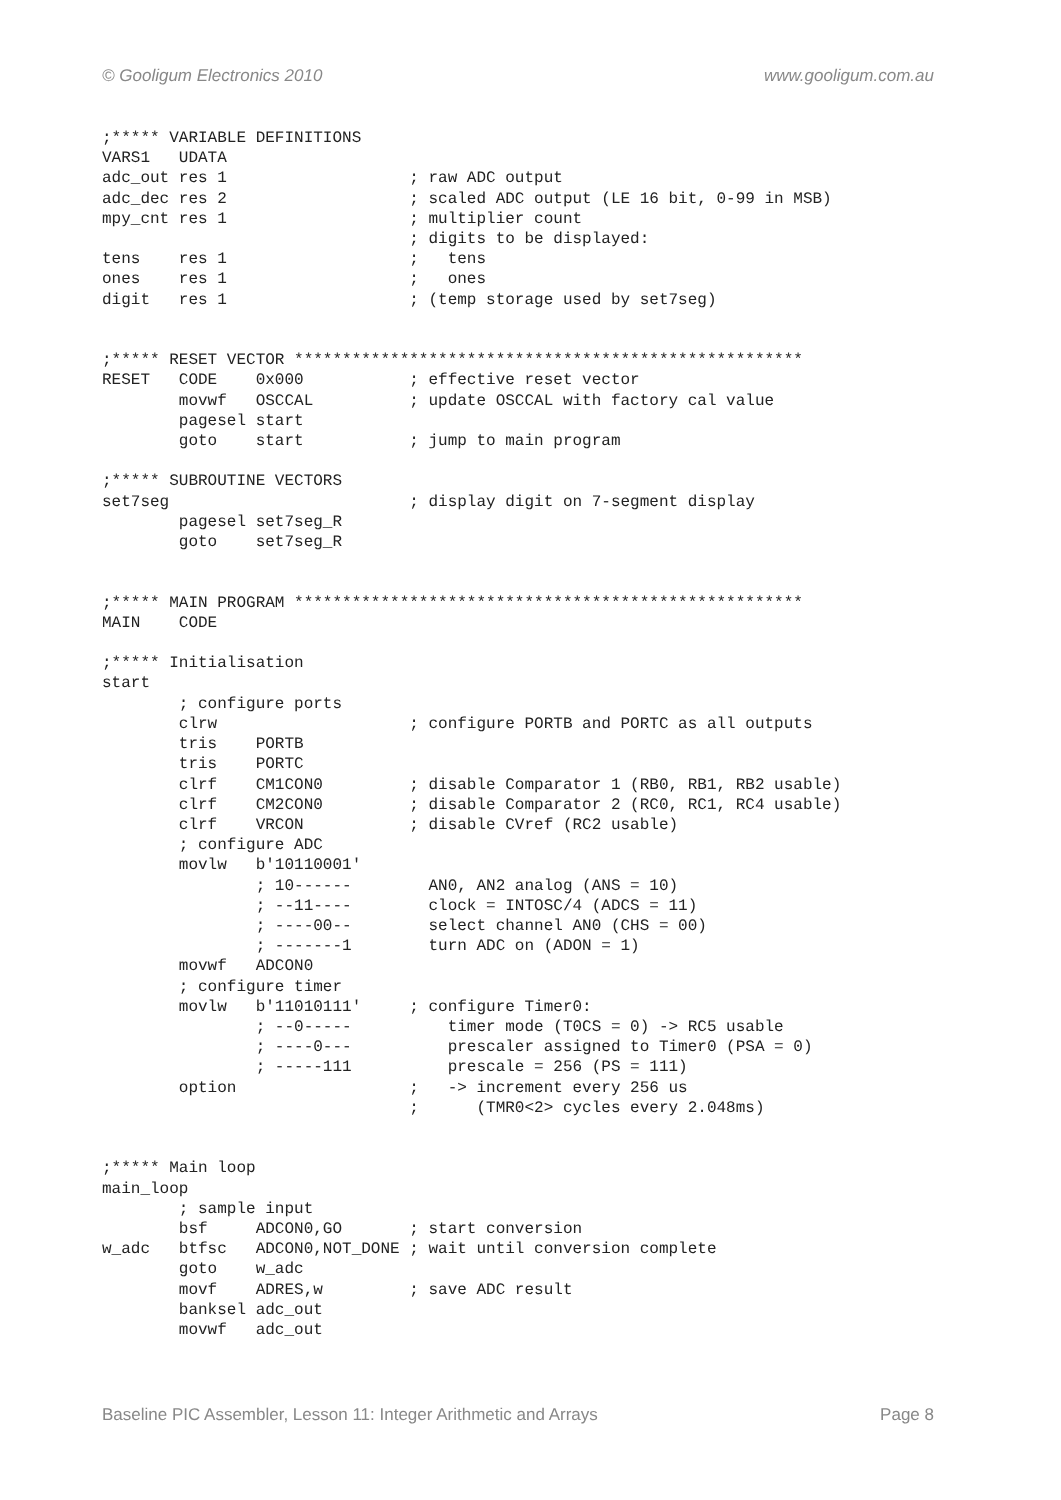© Gooligum Electronics 2010 www.gooligum.com.au
;***** VARIABLE DEFINITIONS
VARS1   UDATA
adc_out res 1                   ; raw ADC output
adc_dec res 2                   ; scaled ADC output (LE 16 bit, 0-99 in MSB)
mpy_cnt res 1                   ; multiplier count
                                ; digits to be displayed:
tens    res 1                   ;   tens
ones    res 1                   ;   ones
digit   res 1                   ; (temp storage used by set7seg)


;***** RESET VECTOR *****************************************************
RESET   CODE    0x000           ; effective reset vector
        movwf   OSCCAL          ; update OSCCAL with factory cal value
        pagesel start
        goto    start           ; jump to main program

;***** SUBROUTINE VECTORS
set7seg                         ; display digit on 7-segment display
        pagesel set7seg_R
        goto    set7seg_R


;***** MAIN PROGRAM *****************************************************
MAIN    CODE

;***** Initialisation
start
        ; configure ports
        clrw                    ; configure PORTB and PORTC as all outputs
        tris    PORTB
        tris    PORTC
        clrf    CM1CON0         ; disable Comparator 1 (RB0, RB1, RB2 usable)
        clrf    CM2CON0         ; disable Comparator 2 (RC0, RC1, RC4 usable)
        clrf    VRCON           ; disable CVref (RC2 usable)
        ; configure ADC
        movlw   b'10110001'
                ; 10------        AN0, AN2 analog (ANS = 10)
                ; --11----        clock = INTOSC/4 (ADCS = 11)
                ; ----00--        select channel AN0 (CHS = 00)
                ; -------1        turn ADC on (ADON = 1)
        movwf   ADCON0
        ; configure timer
        movlw   b'11010111'     ; configure Timer0:
                ; --0-----          timer mode (T0CS = 0) -> RC5 usable
                ; ----0---          prescaler assigned to Timer0 (PSA = 0)
                ; -----111          prescale = 256 (PS = 111)
        option                  ;   -> increment every 256 us
                                ;      (TMR0<2> cycles every 2.048ms)


;***** Main loop
main_loop
        ; sample input
        bsf     ADCON0,GO       ; start conversion
w_adc   btfsc   ADCON0,NOT_DONE ; wait until conversion complete
        goto    w_adc
        movf    ADRES,w         ; save ADC result
        banksel adc_out
        movwf   adc_out
Baseline PIC Assembler, Lesson 11: Integer Arithmetic and Arrays Page 8